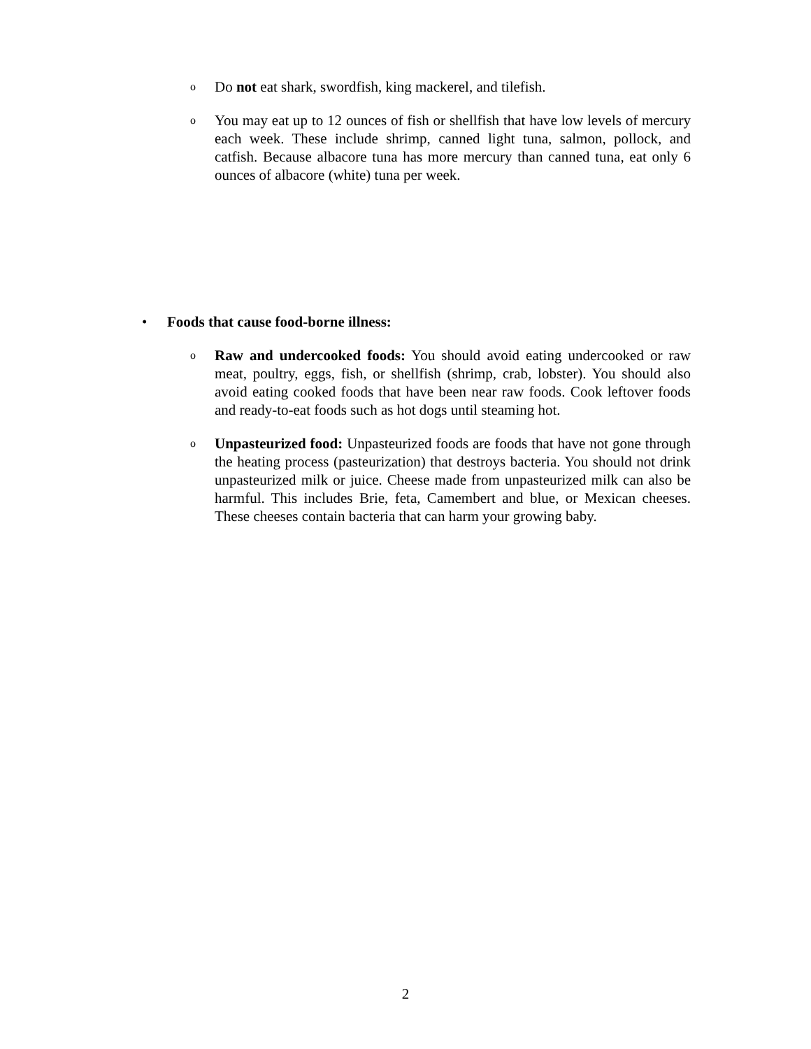o
Do not eat shark, swordfish, king mackerel, and tilefish.
o
You may eat up to 12 ounces of fish or shellfish that have low levels of mercury each week. These include shrimp, canned light tuna, salmon, pollock, and catfish. Because albacore tuna has more mercury than canned tuna, eat only 6 ounces of albacore (white) tuna per week.
• Foods that cause food-borne illness:
o
Raw and undercooked foods: You should avoid eating undercooked or raw meat, poultry, eggs, fish, or shellfish (shrimp, crab, lobster). You should also avoid eating cooked foods that have been near raw foods. Cook leftover foods and ready-to-eat foods such as hot dogs until steaming hot.
o
Unpasteurized food: Unpasteurized foods are foods that have not gone through the heating process (pasteurization) that destroys bacteria. You should not drink unpasteurized milk or juice. Cheese made from unpasteurized milk can also be harmful. This includes Brie, feta, Camembert and blue, or Mexican cheeses. These cheeses contain bacteria that can harm your growing baby.
2